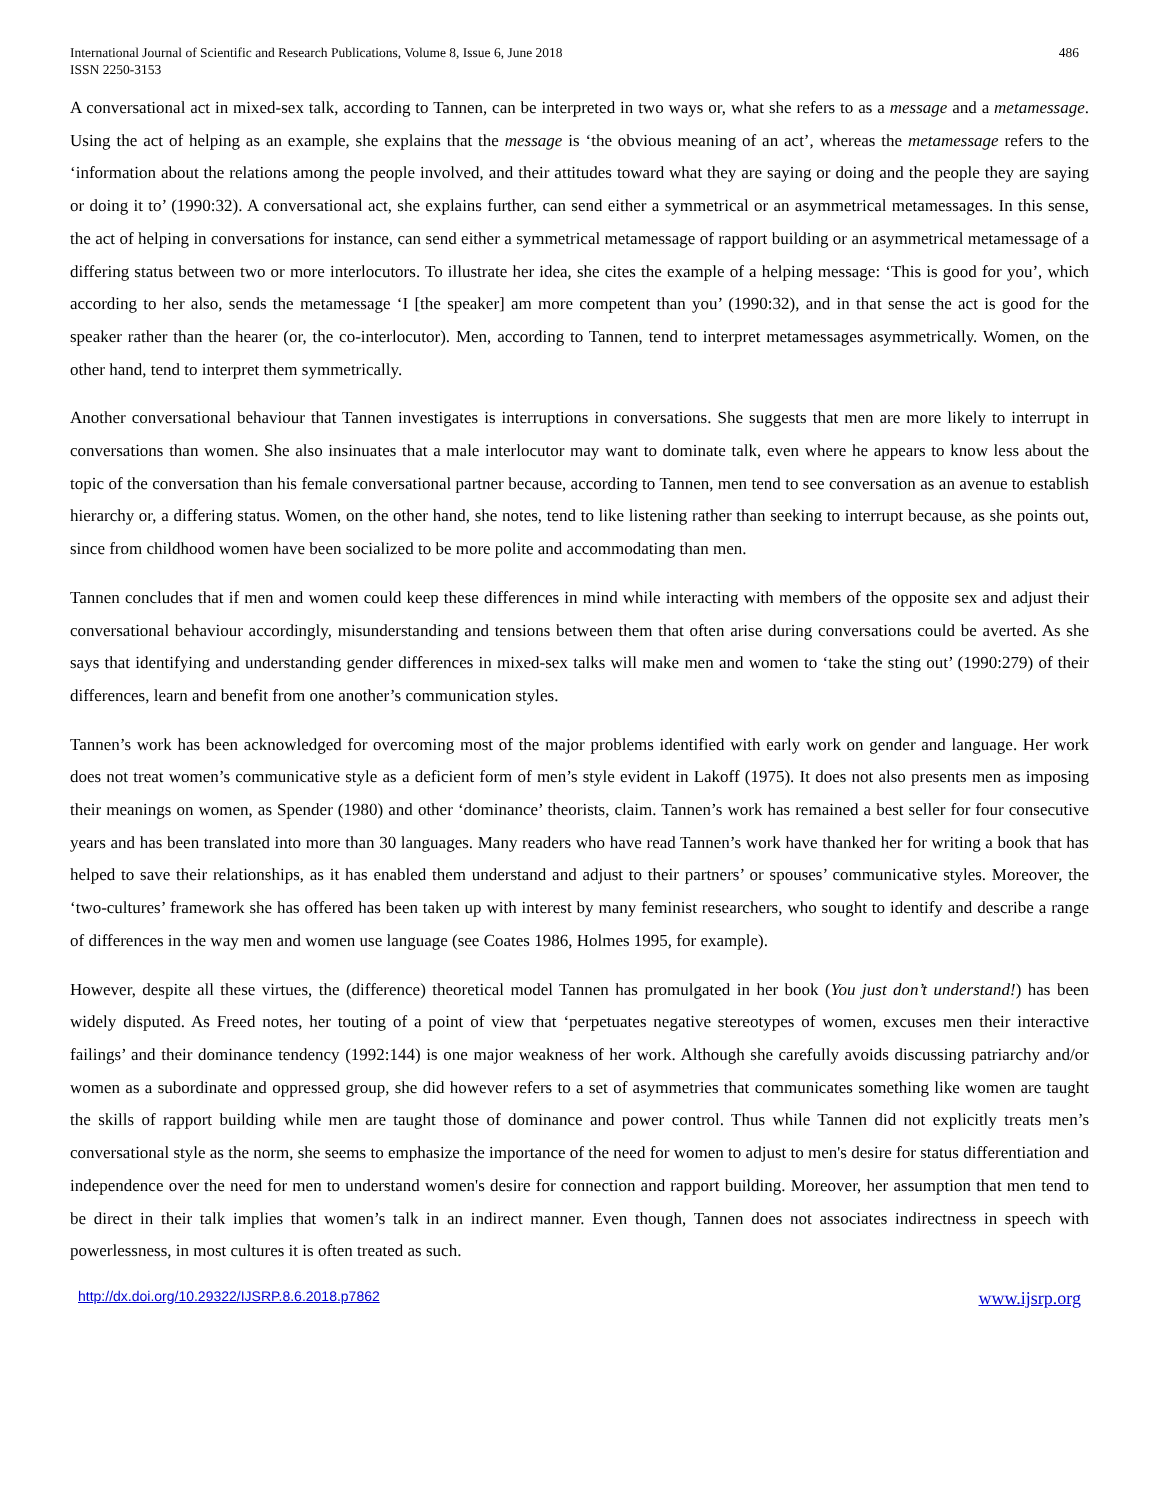International Journal of Scientific and Research Publications, Volume 8, Issue 6, June 2018
ISSN 2250-3153
486
A conversational act in mixed-sex talk, according to Tannen, can be interpreted in two ways or, what she refers to as a message and a metamessage. Using the act of helping as an example, she explains that the message is ‘the obvious meaning of an act’, whereas the metamessage refers to the ‘information about the relations among the people involved, and their attitudes toward what they are saying or doing and the people they are saying or doing it to’ (1990:32). A conversational act, she explains further, can send either a symmetrical or an asymmetrical metamessages. In this sense, the act of helping in conversations for instance, can send either a symmetrical metamessage of rapport building or an asymmetrical metamessage of a differing status between two or more interlocutors. To illustrate her idea, she cites the example of a helping message: ‘This is good for you’, which according to her also, sends the metamessage ‘I [the speaker] am more competent than you’ (1990:32), and in that sense the act is good for the speaker rather than the hearer (or, the co-interlocutor). Men, according to Tannen, tend to interpret metamessages asymmetrically. Women, on the other hand, tend to interpret them symmetrically.
Another conversational behaviour that Tannen investigates is interruptions in conversations. She suggests that men are more likely to interrupt in conversations than women. She also insinuates that a male interlocutor may want to dominate talk, even where he appears to know less about the topic of the conversation than his female conversational partner because, according to Tannen, men tend to see conversation as an avenue to establish hierarchy or, a differing status. Women, on the other hand, she notes, tend to like listening rather than seeking to interrupt because, as she points out, since from childhood women have been socialized to be more polite and accommodating than men.
Tannen concludes that if men and women could keep these differences in mind while interacting with members of the opposite sex and adjust their conversational behaviour accordingly, misunderstanding and tensions between them that often arise during conversations could be averted. As she says that identifying and understanding gender differences in mixed-sex talks will make men and women to ‘take the sting out’ (1990:279) of their differences, learn and benefit from one another’s communication styles.
Tannen’s work has been acknowledged for overcoming most of the major problems identified with early work on gender and language. Her work does not treat women’s communicative style as a deficient form of men’s style evident in Lakoff (1975). It does not also presents men as imposing their meanings on women, as Spender (1980) and other ‘dominance’ theorists, claim. Tannen’s work has remained a best seller for four consecutive years and has been translated into more than 30 languages. Many readers who have read Tannen’s work have thanked her for writing a book that has helped to save their relationships, as it has enabled them understand and adjust to their partners’ or spouses’ communicative styles. Moreover, the ‘two-cultures’ framework she has offered has been taken up with interest by many feminist researchers, who sought to identify and describe a range of differences in the way men and women use language (see Coates 1986, Holmes 1995, for example).
However, despite all these virtues, the (difference) theoretical model Tannen has promulgated in her book (You just don’t understand!) has been widely disputed. As Freed notes, her touting of a point of view that ‘perpetuates negative stereotypes of women, excuses men their interactive failings’ and their dominance tendency (1992:144) is one major weakness of her work. Although she carefully avoids discussing patriarchy and/or women as a subordinate and oppressed group, she did however refers to a set of asymmetries that communicates something like women are taught the skills of rapport building while men are taught those of dominance and power control. Thus while Tannen did not explicitly treats men’s conversational style as the norm, she seems to emphasize the importance of the need for women to adjust to men's desire for status differentiation and independence over the need for men to understand women's desire for connection and rapport building. Moreover, her assumption that men tend to be direct in their talk implies that women’s talk in an indirect manner. Even though, Tannen does not associates indirectness in speech with powerlessness, in most cultures it is often treated as such.
http://dx.doi.org/10.29322/IJSRP.8.6.2018.p7862 www.ijsrp.org